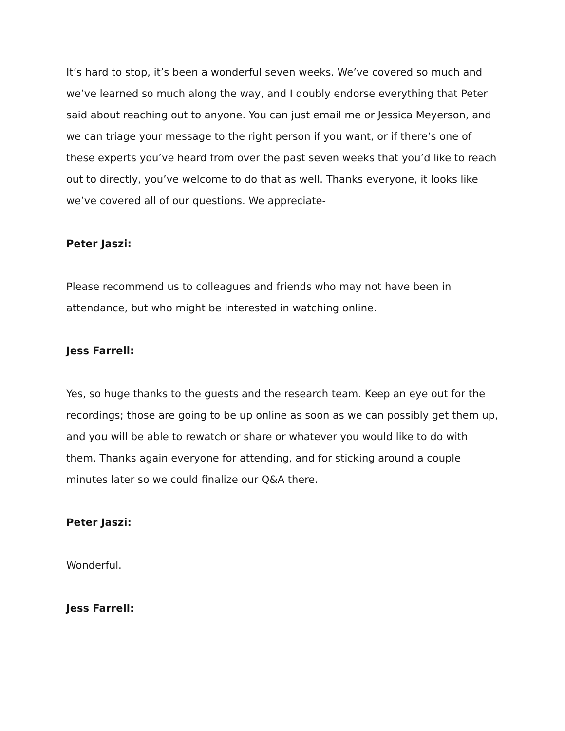It’s hard to stop, it’s been a wonderful seven weeks. We’ve covered so much and we’ve learned so much along the way, and I doubly endorse everything that Peter said about reaching out to anyone. You can just email me or Jessica Meyerson, and we can triage your message to the right person if you want, or if there’s one of these experts you’ve heard from over the past seven weeks that you’d like to reach out to directly, you’ve welcome to do that as well. Thanks everyone, it looks like we’ve covered all of our questions. We appreciate-
Peter Jaszi:
Please recommend us to colleagues and friends who may not have been in attendance, but who might be interested in watching online.
Jess Farrell:
Yes, so huge thanks to the guests and the research team. Keep an eye out for the recordings; those are going to be up online as soon as we can possibly get them up, and you will be able to rewatch or share or whatever you would like to do with them. Thanks again everyone for attending, and for sticking around a couple minutes later so we could finalize our Q&A there.
Peter Jaszi:
Wonderful.
Jess Farrell: